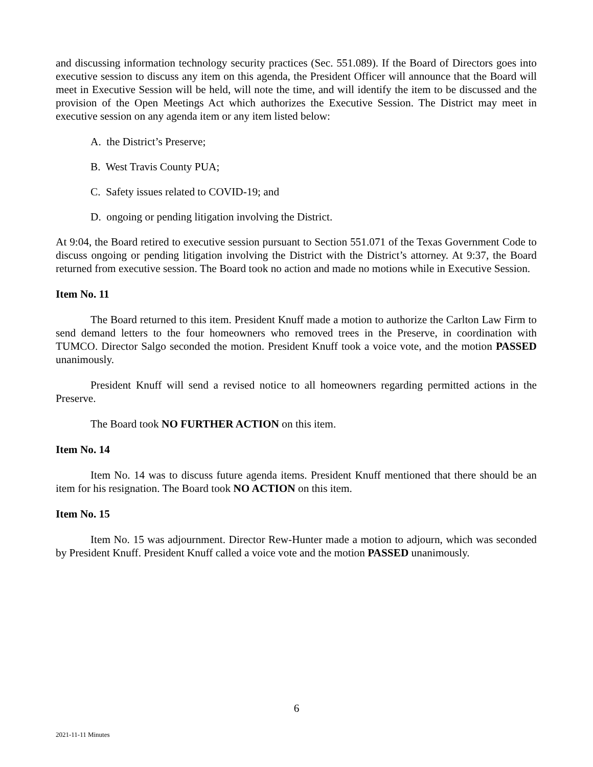and discussing information technology security practices (Sec. 551.089). If the Board of Directors goes into executive session to discuss any item on this agenda, the President Officer will announce that the Board will meet in Executive Session will be held, will note the time, and will identify the item to be discussed and the provision of the Open Meetings Act which authorizes the Executive Session. The District may meet in executive session on any agenda item or any item listed below:
A. the District’s Preserve;
B. West Travis County PUA;
C. Safety issues related to COVID-19; and
D. ongoing or pending litigation involving the District.
At 9:04, the Board retired to executive session pursuant to Section 551.071 of the Texas Government Code to discuss ongoing or pending litigation involving the District with the District’s attorney. At 9:37, the Board returned from executive session. The Board took no action and made no motions while in Executive Session.
Item No. 11
The Board returned to this item. President Knuff made a motion to authorize the Carlton Law Firm to send demand letters to the four homeowners who removed trees in the Preserve, in coordination with TUMCO. Director Salgo seconded the motion. President Knuff took a voice vote, and the motion PASSED unanimously.
President Knuff will send a revised notice to all homeowners regarding permitted actions in the Preserve.
The Board took NO FURTHER ACTION on this item.
Item No. 14
Item No. 14 was to discuss future agenda items. President Knuff mentioned that there should be an item for his resignation. The Board took NO ACTION on this item.
Item No. 15
Item No. 15 was adjournment. Director Rew-Hunter made a motion to adjourn, which was seconded by President Knuff. President Knuff called a voice vote and the motion PASSED unanimously.
6
2021-11-11 Minutes